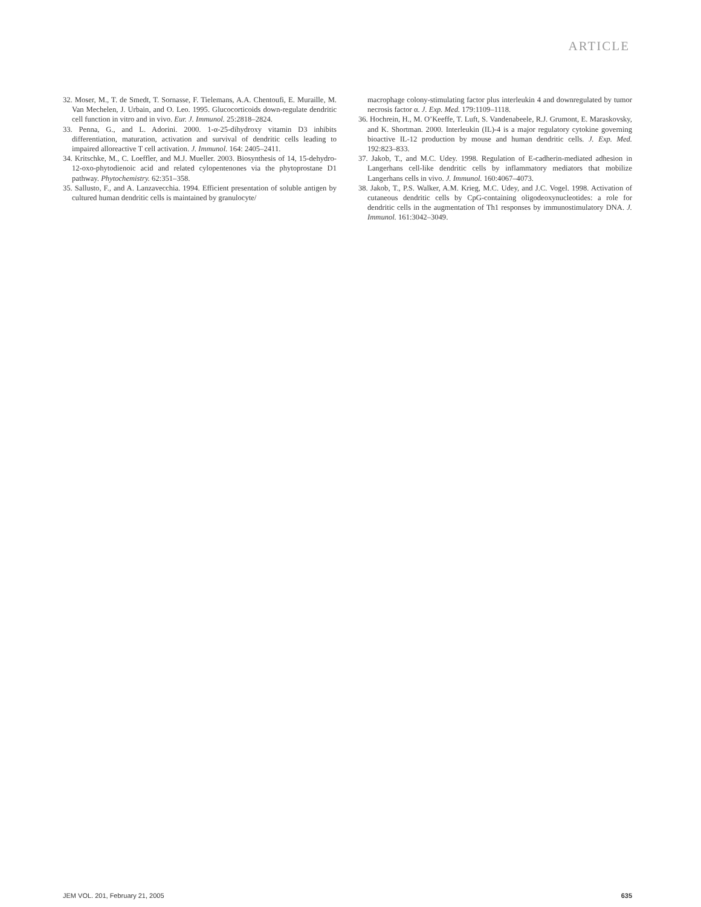ARTICLE
32. Moser, M., T. de Smedt, T. Sornasse, F. Tielemans, A.A. Chentoufi, E. Muraille, M. Van Mechelen, J. Urbain, and O. Leo. 1995. Glucocorticoids down-regulate dendritic cell function in vitro and in vivo. Eur. J. Immunol. 25:2818–2824.
33. Penna, G., and L. Adorini. 2000. 1-α-25-dihydroxy vitamin D3 inhibits differentiation, maturation, activation and survival of dendritic cells leading to impaired alloreactive T cell activation. J. Immunol. 164: 2405–2411.
34. Kritschke, M., C. Loeffler, and M.J. Mueller. 2003. Biosynthesis of 14, 15-dehydro-12-oxo-phytodienoic acid and related cylopentenones via the phytoprostane D1 pathway. Phytochemistry. 62:351–358.
35. Sallusto, F., and A. Lanzavecchia. 1994. Efficient presentation of soluble antigen by cultured human dendritic cells is maintained by granulocyte/
macrophage colony-stimulating factor plus interleukin 4 and downregulated by tumor necrosis factor α. J. Exp. Med. 179:1109–1118.
36. Hochrein, H., M. O’Keeffe, T. Luft, S. Vandenabeele, R.J. Grumont, E. Maraskovsky, and K. Shortman. 2000. Interleukin (IL)-4 is a major regulatory cytokine governing bioactive IL-12 production by mouse and human dendritic cells. J. Exp. Med. 192:823–833.
37. Jakob, T., and M.C. Udey. 1998. Regulation of E-cadherin-mediated adhesion in Langerhans cell-like dendritic cells by inflammatory mediators that mobilize Langerhans cells in vivo. J. Immunol. 160:4067–4073.
38. Jakob, T., P.S. Walker, A.M. Krieg, M.C. Udey, and J.C. Vogel. 1998. Activation of cutaneous dendritic cells by CpG-containing oligodeoxynucleotides: a role for dendritic cells in the augmentation of Th1 responses by immunostimulatory DNA. J. Immunol. 161:3042–3049.
JEM VOL. 201, February 21, 2005 635